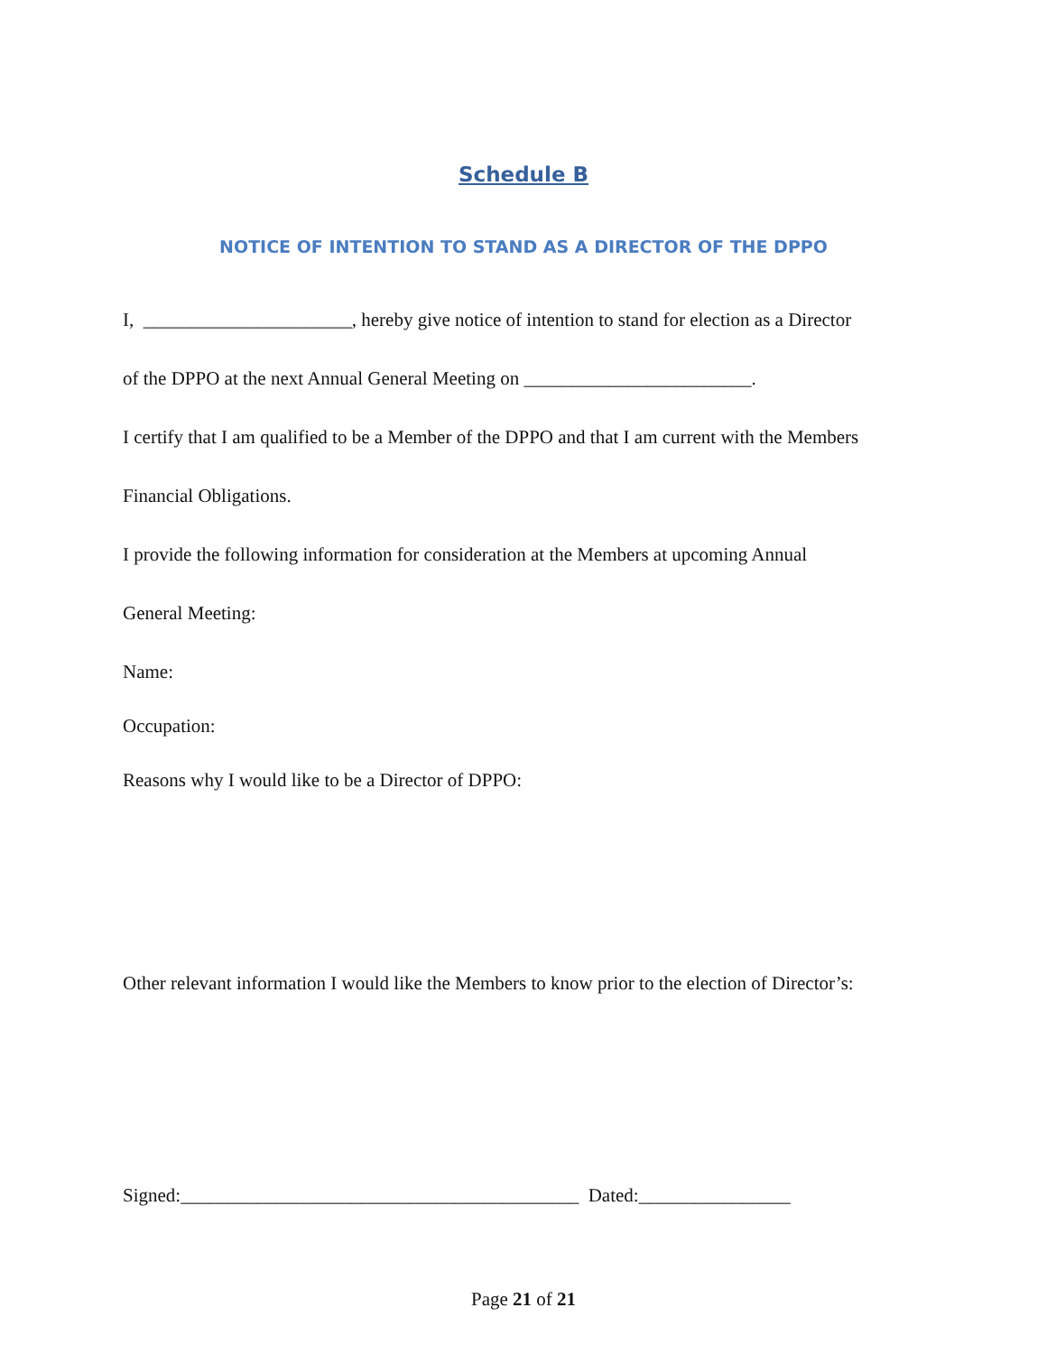Schedule B
NOTICE OF INTENTION TO STAND AS A DIRECTOR OF THE DPPO
I, ______________________, hereby give notice of intention to stand for election as a Director
of the DPPO at the next Annual General Meeting on ________________________.
I certify that I am qualified to be a Member of the DPPO and that I am current with the Members
Financial Obligations.
I provide the following information for consideration at the Members at upcoming Annual
General Meeting:
Name:
Occupation:
Reasons why I would like to be a Director of DPPO:
Other relevant information I would like the Members to know prior to the election of Director’s:
Signed:__________________________________________ Dated:________________
Page 21 of 21